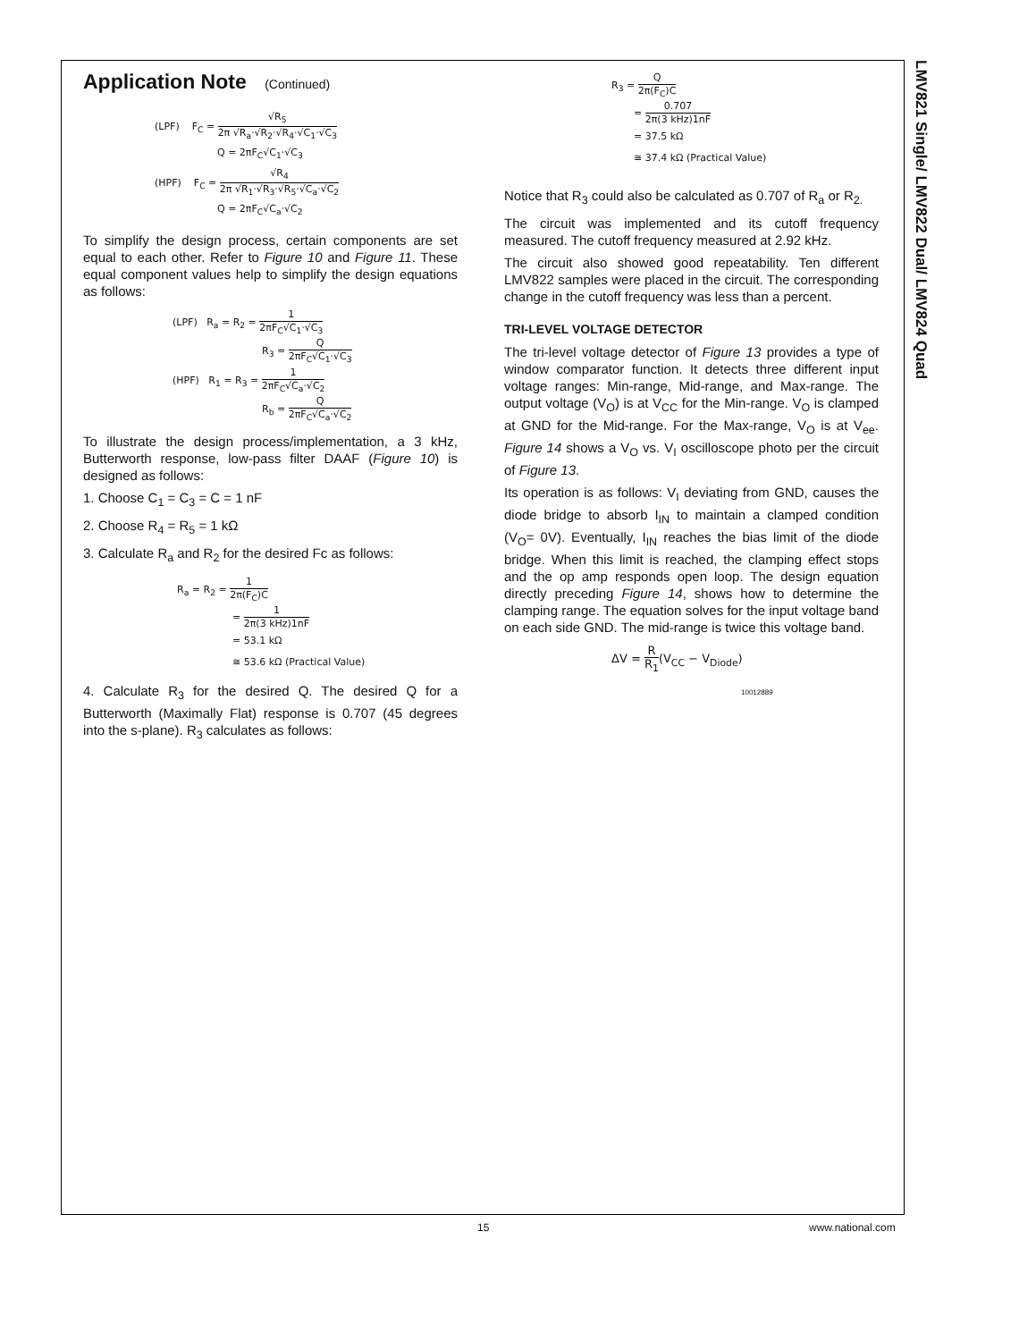LMV821 Single/ LMV822 Dual/ LMV824 Quad
Application Note (Continued)
(LPF) F<sub>C</sub> = √R<sub>5</sub> 2π √R<sub>a</sub>·√R<sub>2</sub>·√R<sub>4</sub>·√C<sub>1</sub>·√C<sub>3</sub>
Q = 2πF<sub>C</sub>√C<sub>1</sub>·√C<sub>3</sub>
(HPF) F<sub>C</sub> = √R<sub>4</sub> 2π √R<sub>1</sub>·√R<sub>3</sub>·√R<sub>5</sub>·√C<sub>a</sub>·√C<sub>2</sub>
Q = 2πF<sub>C</sub>√C<sub>a</sub>·√C<sub>2</sub>
To simplify the design process, certain components are set equal to each other. Refer to Figure 10 and Figure 11. These equal component values help to simplify the design equations as follows:
(LPF) R<sub>a</sub> = R<sub>2</sub> = 1 2πF<sub>C</sub>√C<sub>1</sub>·√C<sub>3</sub>
R<sub>3</sub> = Q 2πF<sub>C</sub>√C<sub>1</sub>·√C<sub>3</sub>
(HPF) R<sub>1</sub> = R<sub>3</sub> = 1 2πF<sub>C</sub>√C<sub>a</sub>·√C<sub>2</sub>
R<sub>b</sub> = Q 2πF<sub>C</sub>√C<sub>a</sub>·√C<sub>2</sub>
To illustrate the design process/implementation, a 3 kHz, Butterworth response, low-pass filter DAAF (Figure 10) is designed as follows:
1. Choose C<sub>1</sub> = C<sub>3</sub> = C = 1 nF
2. Choose R<sub>4</sub> = R<sub>5</sub> = 1 kΩ
3. Calculate R<sub>a</sub> and R<sub>2</sub> for the desired Fc as follows:
R<sub>a</sub> = R<sub>2</sub> = 1 2π(F<sub>C</sub>)C
= 1 2π(3 kHz)1nF
= 53.1 kΩ
≅ 53.6 kΩ (Practical Value)
4. Calculate R<sub>3</sub> for the desired Q. The desired Q for a Butterworth (Maximally Flat) response is 0.707 (45 degrees into the s-plane). R<sub>3</sub> calculates as follows:
R<sub>3</sub> = Q 2π(F<sub>C</sub>)C
= 0.707 2π(3 kHz)1nF
= 37.5 kΩ
≅ 37.4 kΩ (Practical Value)
Notice that R<sub>3</sub> could also be calculated as 0.707 of R<sub>a</sub> or R<sub>2.</sub>
The circuit was implemented and its cutoff frequency measured. The cutoff frequency measured at 2.92 kHz.
The circuit also showed good repeatability. Ten different LMV822 samples were placed in the circuit. The corresponding change in the cutoff frequency was less than a percent.
TRI-LEVEL VOLTAGE DETECTOR
The tri-level voltage detector of Figure 13 provides a type of window comparator function. It detects three different input voltage ranges: Min-range, Mid-range, and Max-range. The output voltage (V<sub>O</sub>) is at V<sub>CC</sub> for the Min-range. V<sub>O</sub> is clamped at GND for the Mid-range. For the Max-range, V<sub>O</sub> is at V<sub>ee</sub>. Figure 14 shows a V<sub>O</sub> vs. V<sub>I</sub> oscilloscope photo per the circuit of Figure 13.
Its operation is as follows: V<sub>I</sub> deviating from GND, causes the diode bridge to absorb I<sub>IN</sub> to maintain a clamped condition (V<sub>O</sub>= 0V). Eventually, I<sub>IN</sub> reaches the bias limit of the diode bridge. When this limit is reached, the clamping effect stops and the op amp responds open loop. The design equation directly preceding Figure 14, shows how to determine the clamping range. The equation solves for the input voltage band on each side GND. The mid-range is twice this voltage band.
ΔV = R R<sub>1</sub>(V<sub>CC</sub> − V<sub>Diode</sub>)
10012889
15 www.national.com